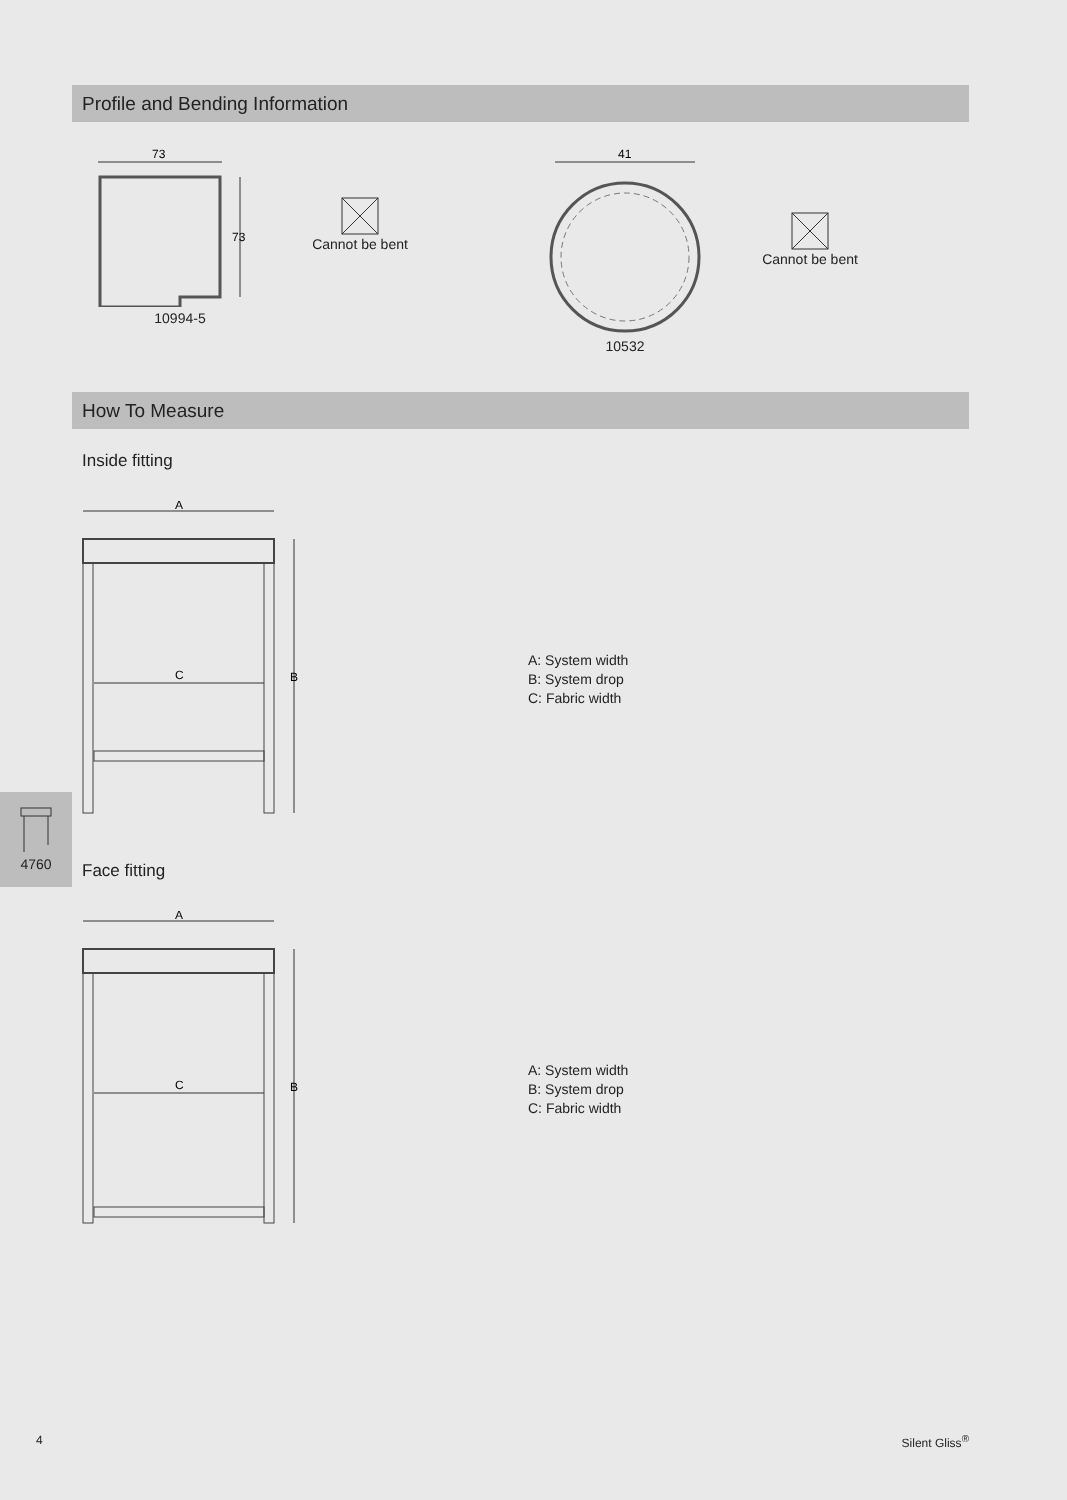Profile and Bending Information
73
73
10994-5
Cannot be bent
41
10532
Cannot be bent
How To Measure
Inside fitting
A
C
B
A: System width
B: System drop
C: Fabric width
Face fitting
A
C
B
A: System width
B: System drop
C: Fabric width
4760
4 Silent Gliss<sup>®</sup>